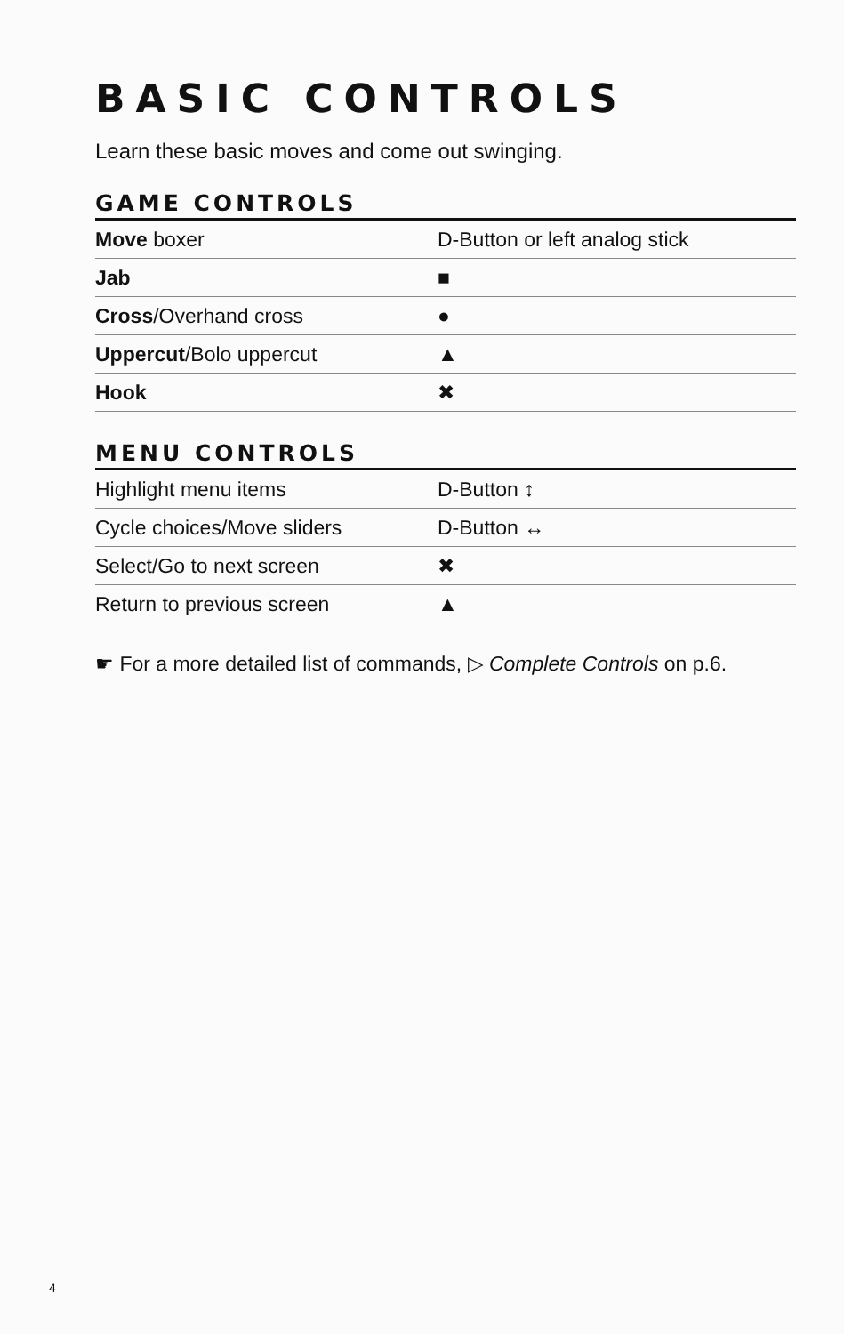BASIC CONTROLS
Learn these basic moves and come out swinging.
GAME CONTROLS
| Move boxer | D-Button or left analog stick |
| Jab | ■ |
| Cross /Overhand cross | ● |
| Uppercut /Bolo uppercut | ▲ |
| Hook | ✖ |
MENU CONTROLS
| Highlight menu items | D-Button ↕ |
| Cycle choices/Move sliders | D-Button ↔ |
| Select/Go to next screen | ✖ |
| Return to previous screen | ▲ |
☛ For a more detailed list of commands, ▷ Complete Controls on p.6.
4